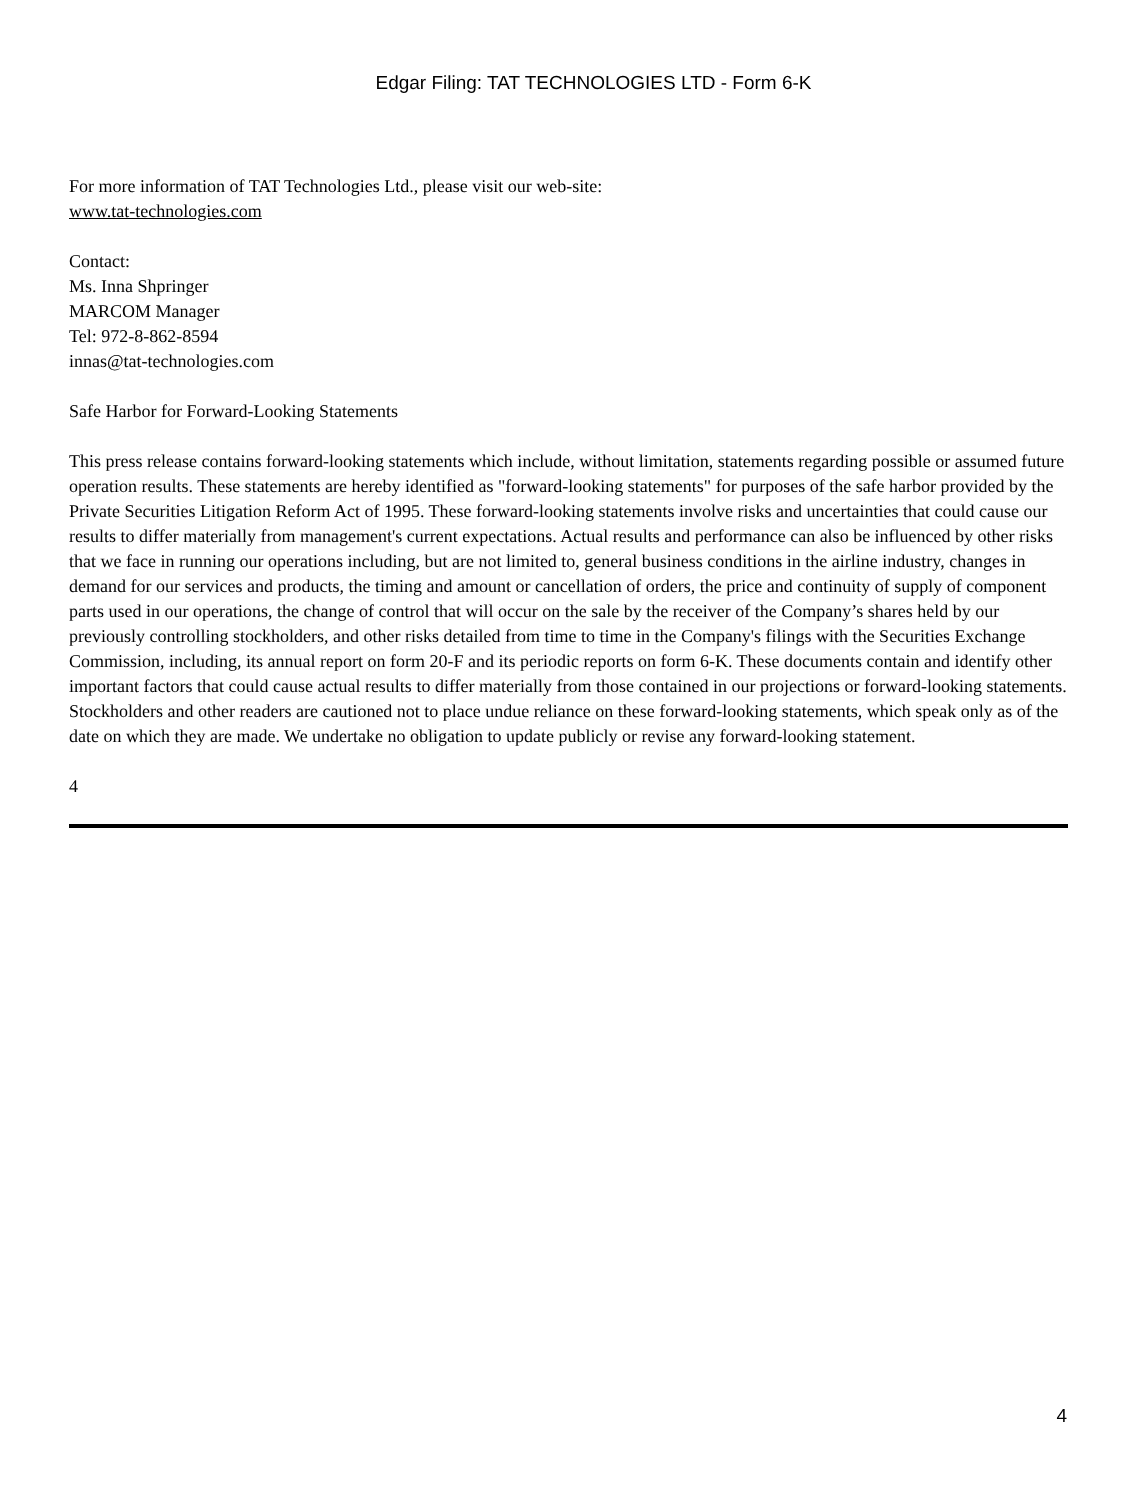Edgar Filing: TAT TECHNOLOGIES LTD - Form 6-K
For more information of TAT Technologies Ltd., please visit our web-site:
www.tat-technologies.com
Contact:
Ms. Inna Shpringer
MARCOM Manager
Tel: 972-8-862-8594
innas@tat-technologies.com
Safe Harbor for Forward-Looking Statements
This press release contains forward-looking statements which include, without limitation, statements regarding possible or assumed future operation results. These statements are hereby identified as "forward-looking statements" for purposes of the safe harbor provided by the Private Securities Litigation Reform Act of 1995. These forward-looking statements involve risks and uncertainties that could cause our results to differ materially from management's current expectations. Actual results and performance can also be influenced by other risks that we face in running our operations including, but are not limited to, general business conditions in the airline industry, changes in demand for our services and products, the timing and amount or cancellation of orders, the price and continuity of supply of component parts used in our operations, the change of control that will occur on the sale by the receiver of the Company’s shares held by our previously controlling stockholders, and other risks detailed from time to time in the Company's filings with the Securities Exchange Commission, including, its annual report on form 20-F and its periodic reports on form 6-K. These documents contain and identify other important factors that could cause actual results to differ materially from those contained in our projections or forward-looking statements. Stockholders and other readers are cautioned not to place undue reliance on these forward-looking statements, which speak only as of the date on which they are made. We undertake no obligation to update publicly or revise any forward-looking statement.
4
4